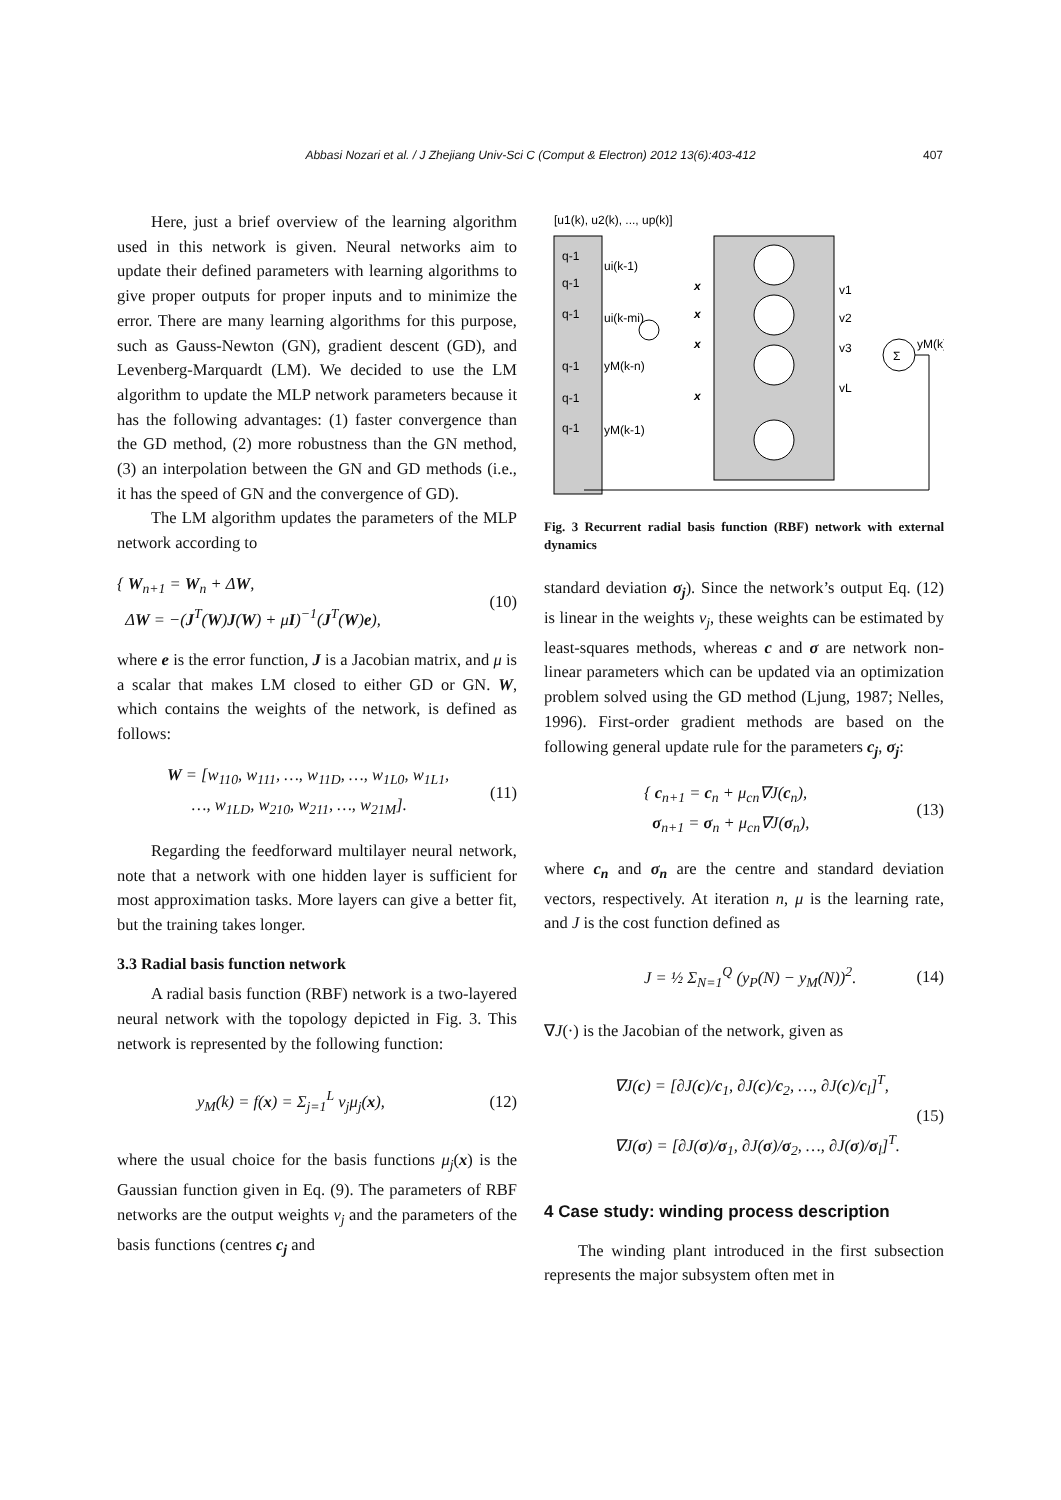Abbasi Nozari et al. / J Zhejiang Univ-Sci C (Comput & Electron) 2012 13(6):403-412 407
Here, just a brief overview of the learning algorithm used in this network is given. Neural networks aim to update their defined parameters with learning algorithms to give proper outputs for proper inputs and to minimize the error. There are many learning algorithms for this purpose, such as Gauss-Newton (GN), gradient descent (GD), and Levenberg-Marquardt (LM). We decided to use the LM algorithm to update the MLP network parameters because it has the following advantages: (1) faster convergence than the GD method, (2) more robustness than the GN method, (3) an interpolation between the GN and GD methods (i.e., it has the speed of GN and the convergence of GD).
The LM algorithm updates the parameters of the MLP network according to
{ W<sub>n+1</sub> = W<sub>n</sub> + ΔW,
ΔW = −(J<sup>T</sup>(W)J(W) + μI)<sup>−1</sup>(J<sup>T</sup>(W)e),
(10)
where e is the error function, J is a Jacobian matrix, and μ is a scalar that makes LM closed to either GD or GN. W, which contains the weights of the network, is defined as follows:
W = [w<sub>110</sub>, w<sub>111</sub>, …, w<sub>11D</sub>, …, w<sub>1L0</sub>, w<sub>1L1</sub>,
…, w<sub>1LD</sub>, w<sub>210</sub>, w<sub>211</sub>, …, w<sub>21M</sub>].
(11)
Regarding the feedforward multilayer neural network, note that a network with one hidden layer is sufficient for most approximation tasks. More layers can give a better fit, but the training takes longer.
3.3 Radial basis function network
A radial basis function (RBF) network is a two-layered neural network with the topology depicted in Fig. 3. This network is represented by the following function:
y<sub>M</sub>(k) = f(x) = Σ<sub>j=1</sub><sup>L</sup> v<sub>j</sub>μ<sub>j</sub>(x), (12)
where the usual choice for the basis functions μ<sub>j</sub>(x) is the Gaussian function given in Eq. (9). The parameters of RBF networks are the output weights v<sub>j</sub> and the parameters of the basis functions (centres c<sub>j</sub> and
[u1(k), u2(k), ..., up(k)]
q-1
q-1
q-1
q-1
q-1
q-1
ui(k-1)
ui(k-mi)
yM(k-n)
yM(k-1)
x
x
x
x
v1
v2
v3
vL
Σ
yM(k)
Fig. 3 Recurrent radial basis function (RBF) network with external dynamics
standard deviation σ<sub>j</sub>). Since the network’s output Eq. (12) is linear in the weights v<sub>j</sub>, these weights can be estimated by least-squares methods, whereas c and σ are network non-linear parameters which can be updated via an optimization problem solved using the GD method (Ljung, 1987; Nelles, 1996). First-order gradient methods are based on the following general update rule for the parameters c<sub>j</sub>, σ<sub>j</sub>:
{ c<sub>n+1</sub> = c<sub>n</sub> + μ<sub>cn</sub>∇J(c<sub>n</sub>),
σ<sub>n+1</sub> = σ<sub>n</sub> + μ<sub>cn</sub>∇J(σ<sub>n</sub>),
(13)
where c<sub>n</sub> and σ<sub>n</sub> are the centre and standard deviation vectors, respectively. At iteration n, μ is the learning rate, and J is the cost function defined as
J = ½ Σ<sub>N=1</sub><sup>Q</sup> (y<sub>P</sub>(N) − y<sub>M</sub>(N))<sup>2</sup>. (14)
∇J(·) is the Jacobian of the network, given as
∇J(c) = [∂J(c)/c<sub>1</sub>, ∂J(c)/c<sub>2</sub>, …, ∂J(c)/c<sub>l</sub>]<sup>T</sup>,
∇J(σ) = [∂J(σ)/σ<sub>1</sub>, ∂J(σ)/σ<sub>2</sub>, …, ∂J(σ)/σ<sub>l</sub>]<sup>T</sup>.
(15)
4 Case study: winding process description
The winding plant introduced in the first subsection represents the major subsystem often met in